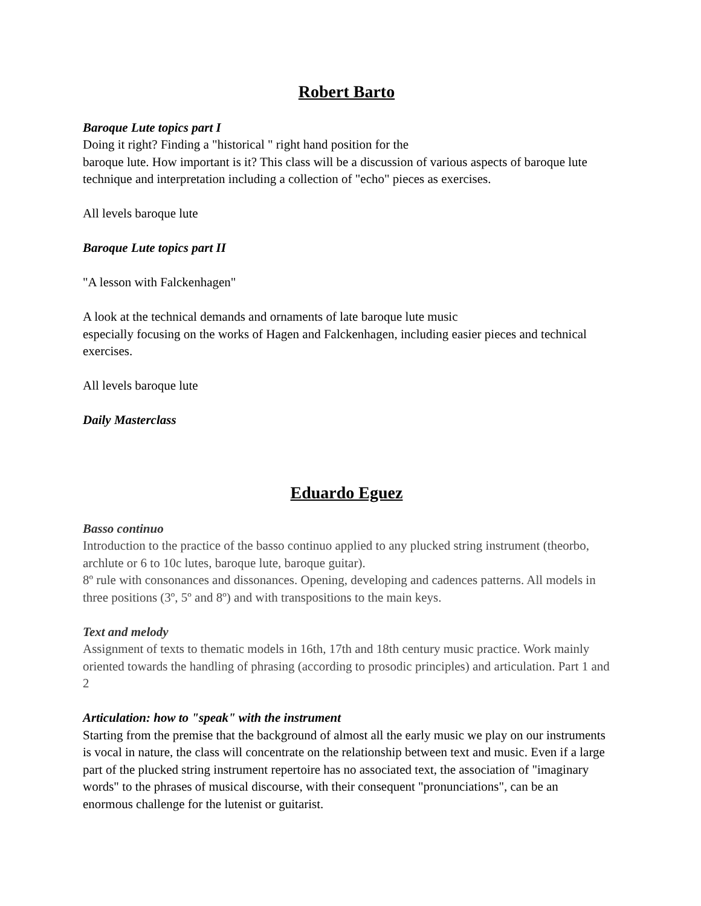Robert Barto
Baroque Lute topics part I
Doing it right? Finding a "historical " right hand position for the
baroque lute. How important is it? This class will be a discussion of various aspects of baroque lute technique and interpretation including a collection of "echo" pieces as exercises.
All levels baroque lute
Baroque Lute topics part II
"A lesson with Falckenhagen"
A look at the technical demands and ornaments of late baroque lute music
especially focusing on the works of Hagen and Falckenhagen, including easier pieces and technical exercises.
All levels baroque lute
Daily Masterclass
Eduardo Eguez
Basso continuo
Introduction to the practice of the basso continuo applied to any plucked string instrument (theorbo, archlute or 6 to 10c lutes, baroque lute, baroque guitar).
8º rule with consonances and dissonances. Opening, developing and cadences patterns. All models in three positions (3º, 5º and 8º) and with transpositions to the main keys.
Text and melody
Assignment of texts to thematic models in 16th, 17th and 18th century music practice. Work mainly oriented towards the handling of phrasing (according to prosodic principles) and articulation. Part 1 and 2
Articulation: how to "speak" with the instrument
Starting from the premise that the background of almost all the early music we play on our instruments is vocal in nature, the class will concentrate on the relationship between text and music. Even if a large part of the plucked string instrument repertoire has no associated text, the association of "imaginary words" to the phrases of musical discourse, with their consequent "pronunciations", can be an enormous challenge for the lutenist or guitarist.